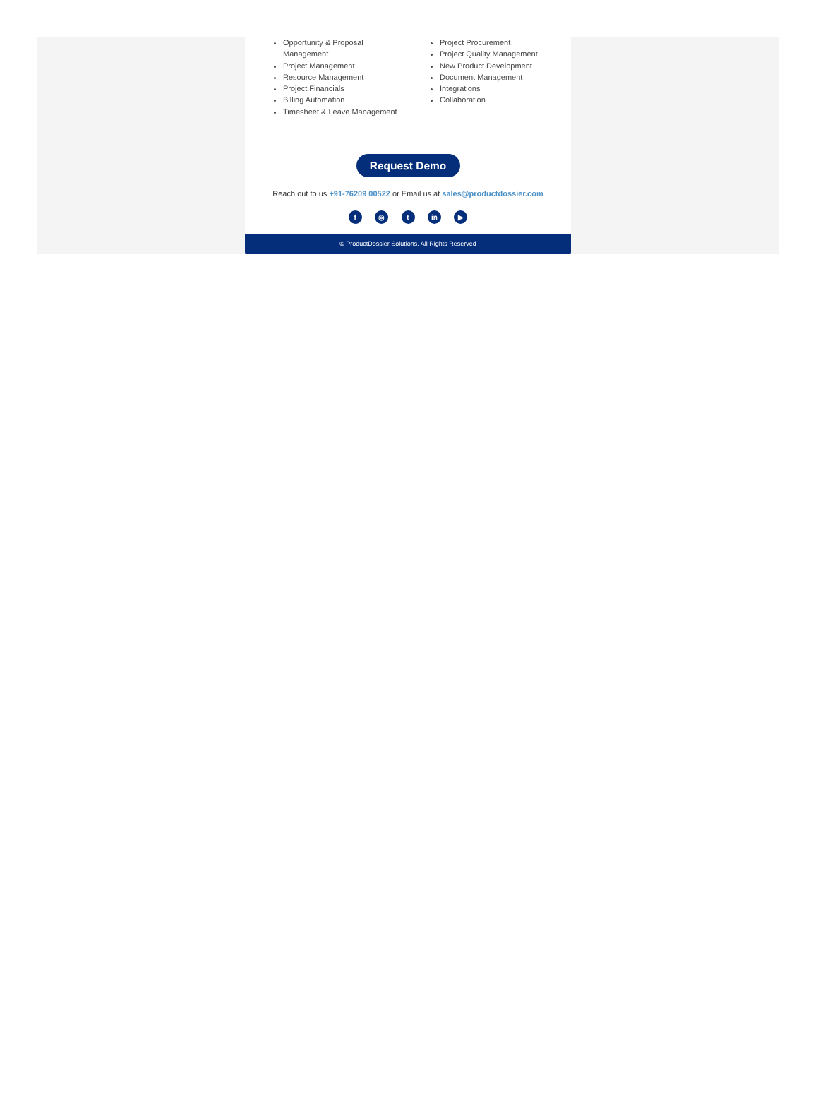Opportunity & Proposal Management
Project Management
Resource Management
Project Financials
Billing Automation
Timesheet & Leave Management
Project Procurement
Project Quality Management
New Product Development
Document Management
Integrations
Collaboration
Request Demo
Reach out to us +91-76209 00522 or Email us at sales@productdossier.com
f ◎ t in ▶
© ProductDossier Solutions. All Rights Reserved